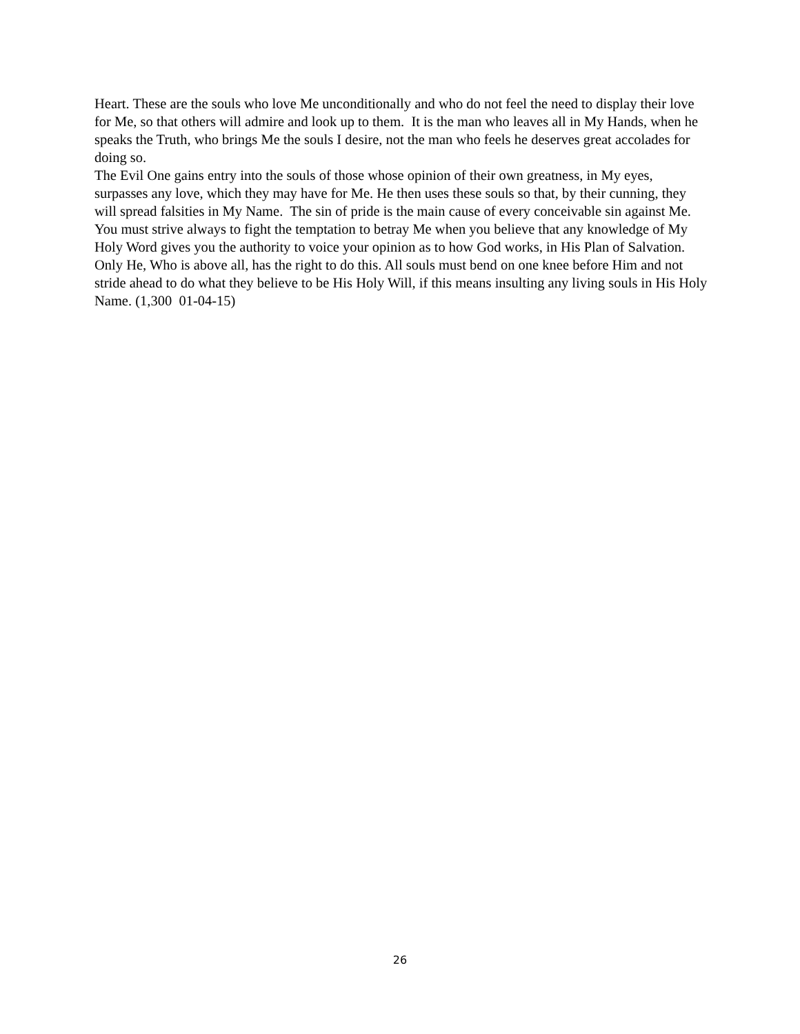Heart. These are the souls who love Me unconditionally and who do not feel the need to display their love for Me, so that others will admire and look up to them. It is the man who leaves all in My Hands, when he speaks the Truth, who brings Me the souls I desire, not the man who feels he deserves great accolades for doing so.
The Evil One gains entry into the souls of those whose opinion of their own greatness, in My eyes, surpasses any love, which they may have for Me. He then uses these souls so that, by their cunning, they will spread falsities in My Name. The sin of pride is the main cause of every conceivable sin against Me. You must strive always to fight the temptation to betray Me when you believe that any knowledge of My Holy Word gives you the authority to voice your opinion as to how God works, in His Plan of Salvation. Only He, Who is above all, has the right to do this. All souls must bend on one knee before Him and not stride ahead to do what they believe to be His Holy Will, if this means insulting any living souls in His Holy Name. (1,300 01-04-15)
26